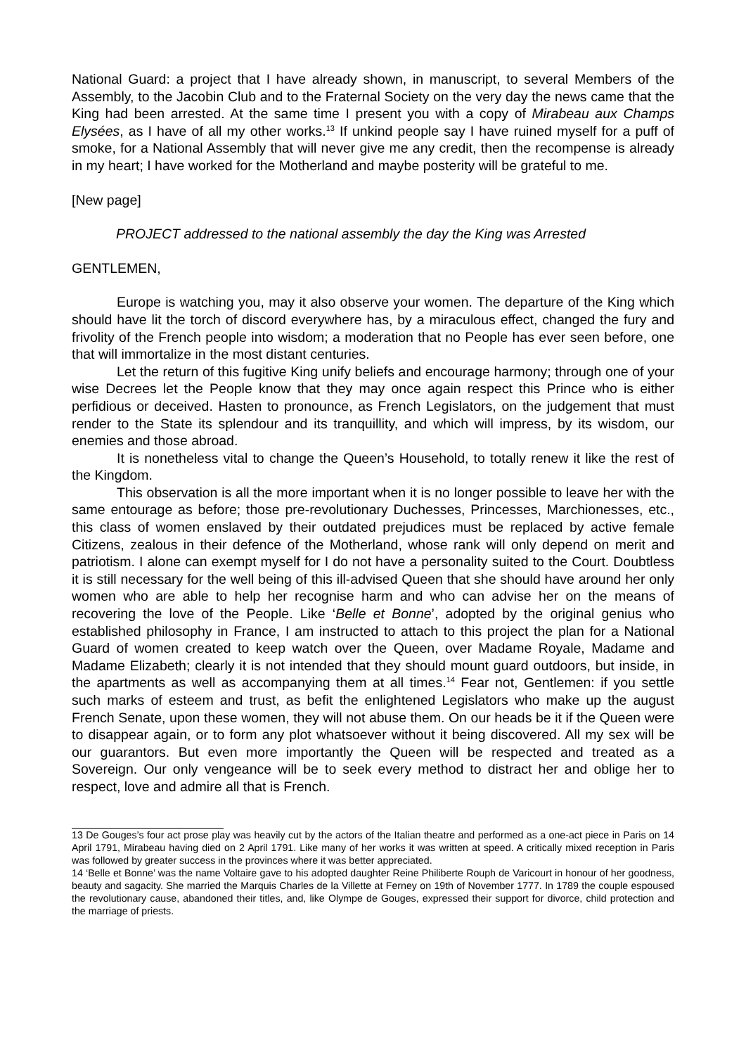National Guard: a project that I have already shown, in manuscript, to several Members of the Assembly, to the Jacobin Club and to the Fraternal Society on the very day the news came that the King had been arrested. At the same time I present you with a copy of Mirabeau aux Champs Elysées, as I have of all my other works.<sup>13</sup> If unkind people say I have ruined myself for a puff of smoke, for a National Assembly that will never give me any credit, then the recompense is already in my heart; I have worked for the Motherland and maybe posterity will be grateful to me.
[New page]
PROJECT addressed to the national assembly the day the King was Arrested
GENTLEMEN,
Europe is watching you, may it also observe your women. The departure of the King which should have lit the torch of discord everywhere has, by a miraculous effect, changed the fury and frivolity of the French people into wisdom; a moderation that no People has ever seen before, one that will immortalize in the most distant centuries.
Let the return of this fugitive King unify beliefs and encourage harmony; through one of your wise Decrees let the People know that they may once again respect this Prince who is either perfidious or deceived. Hasten to pronounce, as French Legislators, on the judgement that must render to the State its splendour and its tranquillity, and which will impress, by its wisdom, our enemies and those abroad.
It is nonetheless vital to change the Queen’s Household, to totally renew it like the rest of the Kingdom.
This observation is all the more important when it is no longer possible to leave her with the same entourage as before; those pre-revolutionary Duchesses, Princesses, Marchionesses, etc., this class of women enslaved by their outdated prejudices must be replaced by active female Citizens, zealous in their defence of the Motherland, whose rank will only depend on merit and patriotism. I alone can exempt myself for I do not have a personality suited to the Court. Doubtless it is still necessary for the well being of this ill-advised Queen that she should have around her only women who are able to help her recognise harm and who can advise her on the means of recovering the love of the People. Like ‘Belle et Bonne’, adopted by the original genius who established philosophy in France, I am instructed to attach to this project the plan for a National Guard of women created to keep watch over the Queen, over Madame Royale, Madame and Madame Elizabeth; clearly it is not intended that they should mount guard outdoors, but inside, in the apartments as well as accompanying them at all times.<sup>14</sup> Fear not, Gentlemen: if you settle such marks of esteem and trust, as befit the enlightened Legislators who make up the august French Senate, upon these women, they will not abuse them. On our heads be it if the Queen were to disappear again, or to form any plot whatsoever without it being discovered. All my sex will be our guarantors. But even more importantly the Queen will be respected and treated as a Sovereign. Our only vengeance will be to seek every method to distract her and oblige her to respect, love and admire all that is French.
13 De Gouges’s four act prose play was heavily cut by the actors of the Italian theatre and performed as a one-act piece in Paris on 14 April 1791, Mirabeau having died on 2 April 1791. Like many of her works it was written at speed. A critically mixed reception in Paris was followed by greater success in the provinces where it was better appreciated.
14 ‘Belle et Bonne’ was the name Voltaire gave to his adopted daughter Reine Philiberte Rouph de Varicourt in honour of her goodness, beauty and sagacity. She married the Marquis Charles de la Villette at Ferney on 19th of November 1777. In 1789 the couple espoused the revolutionary cause, abandoned their titles, and, like Olympe de Gouges, expressed their support for divorce, child protection and the marriage of priests.